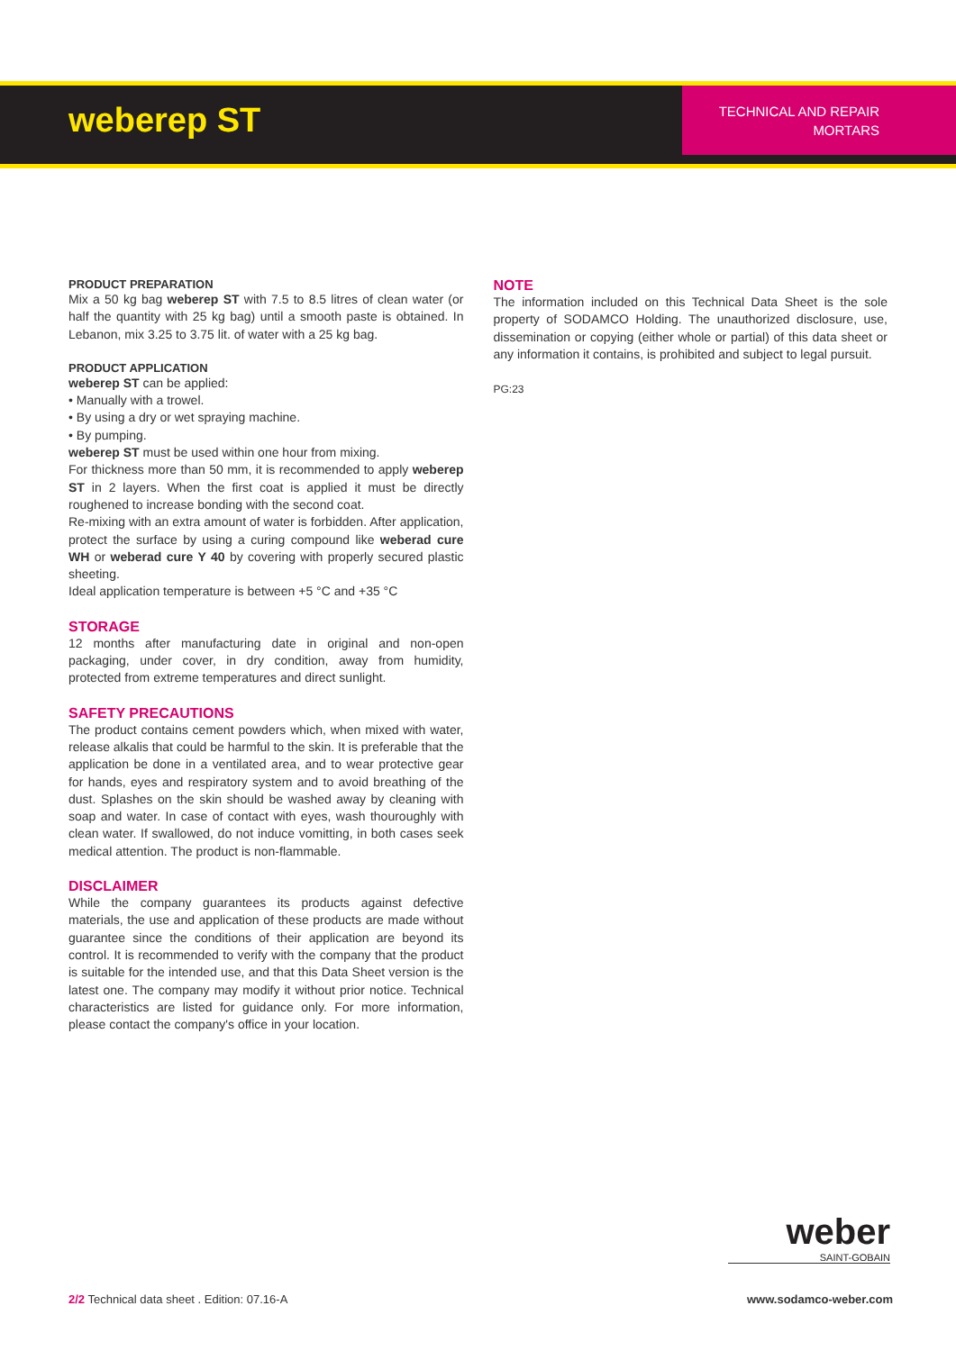weberep ST
TECHNICAL AND REPAIR MORTARS
PRODUCT PREPARATION
Mix a 50 kg bag weberep ST with 7.5 to 8.5 litres of clean water (or half the quantity with 25 kg bag) until a smooth paste is obtained. In Lebanon, mix 3.25 to 3.75 lit. of water with a 25 kg bag.
PRODUCT APPLICATION
weberep ST can be applied:
• Manually with a trowel.
• By using a dry or wet spraying machine.
• By pumping.
weberep ST must be used within one hour from mixing.
For thickness more than 50 mm, it is recommended to apply weberep ST in 2 layers. When the first coat is applied it must be directly roughened to increase bonding with the second coat.
Re-mixing with an extra amount of water is forbidden. After application, protect the surface by using a curing compound like weberad cure WH or weberad cure Y 40 by covering with properly secured plastic sheeting.
Ideal application temperature is between +5 °C and +35 °C
STORAGE
12 months after manufacturing date in original and non-open packaging, under cover, in dry condition, away from humidity, protected from extreme temperatures and direct sunlight.
SAFETY PRECAUTIONS
The product contains cement powders which, when mixed with water, release alkalis that could be harmful to the skin. It is preferable that the application be done in a ventilated area, and to wear protective gear for hands, eyes and respiratory system and to avoid breathing of the dust. Splashes on the skin should be washed away by cleaning with soap and water. In case of contact with eyes, wash thouroughly with clean water. If swallowed, do not induce vomitting, in both cases seek medical attention. The product is non-flammable.
DISCLAIMER
While the company guarantees its products against defective materials, the use and application of these products are made without guarantee since the conditions of their application are beyond its control. It is recommended to verify with the company that the product is suitable for the intended use, and that this Data Sheet version is the latest one. The company may modify it without prior notice. Technical characteristics are listed for guidance only. For more information, please contact the company's office in your location.
NOTE
The information included on this Technical Data Sheet is the sole property of SODAMCO Holding. The unauthorized disclosure, use, dissemination or copying (either whole or partial) of this data sheet or any information it contains, is prohibited and subject to legal pursuit.
PG:23
weber
SAINT-GOBAIN
2/2 Technical data sheet . Edition: 07.16-A www.sodamco-weber.com